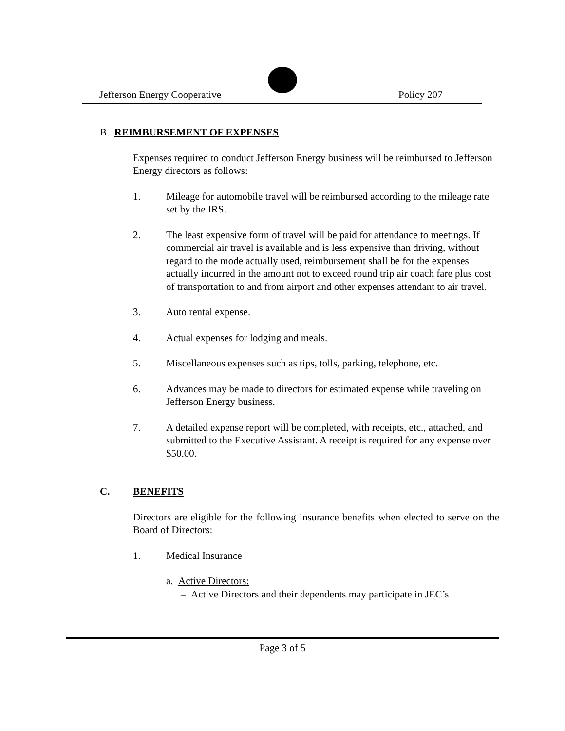Jefferson Energy Cooperative Policy 207
B. REIMBURSEMENT OF EXPENSES
Expenses required to conduct Jefferson Energy business will be reimbursed to Jefferson Energy directors as follows:
1. Mileage for automobile travel will be reimbursed according to the mileage rate set by the IRS.
2. The least expensive form of travel will be paid for attendance to meetings. If commercial air travel is available and is less expensive than driving, without regard to the mode actually used, reimbursement shall be for the expenses actually incurred in the amount not to exceed round trip air coach fare plus cost of transportation to and from airport and other expenses attendant to air travel.
3. Auto rental expense.
4. Actual expenses for lodging and meals.
5. Miscellaneous expenses such as tips, tolls, parking, telephone, etc.
6. Advances may be made to directors for estimated expense while traveling on Jefferson Energy business.
7. A detailed expense report will be completed, with receipts, etc., attached, and submitted to the Executive Assistant. A receipt is required for any expense over $50.00.
C. BENEFITS
Directors are eligible for the following insurance benefits when elected to serve on the Board of Directors:
1. Medical Insurance
a. Active Directors:
– Active Directors and their dependents may participate in JEC’s
Page 3 of 5